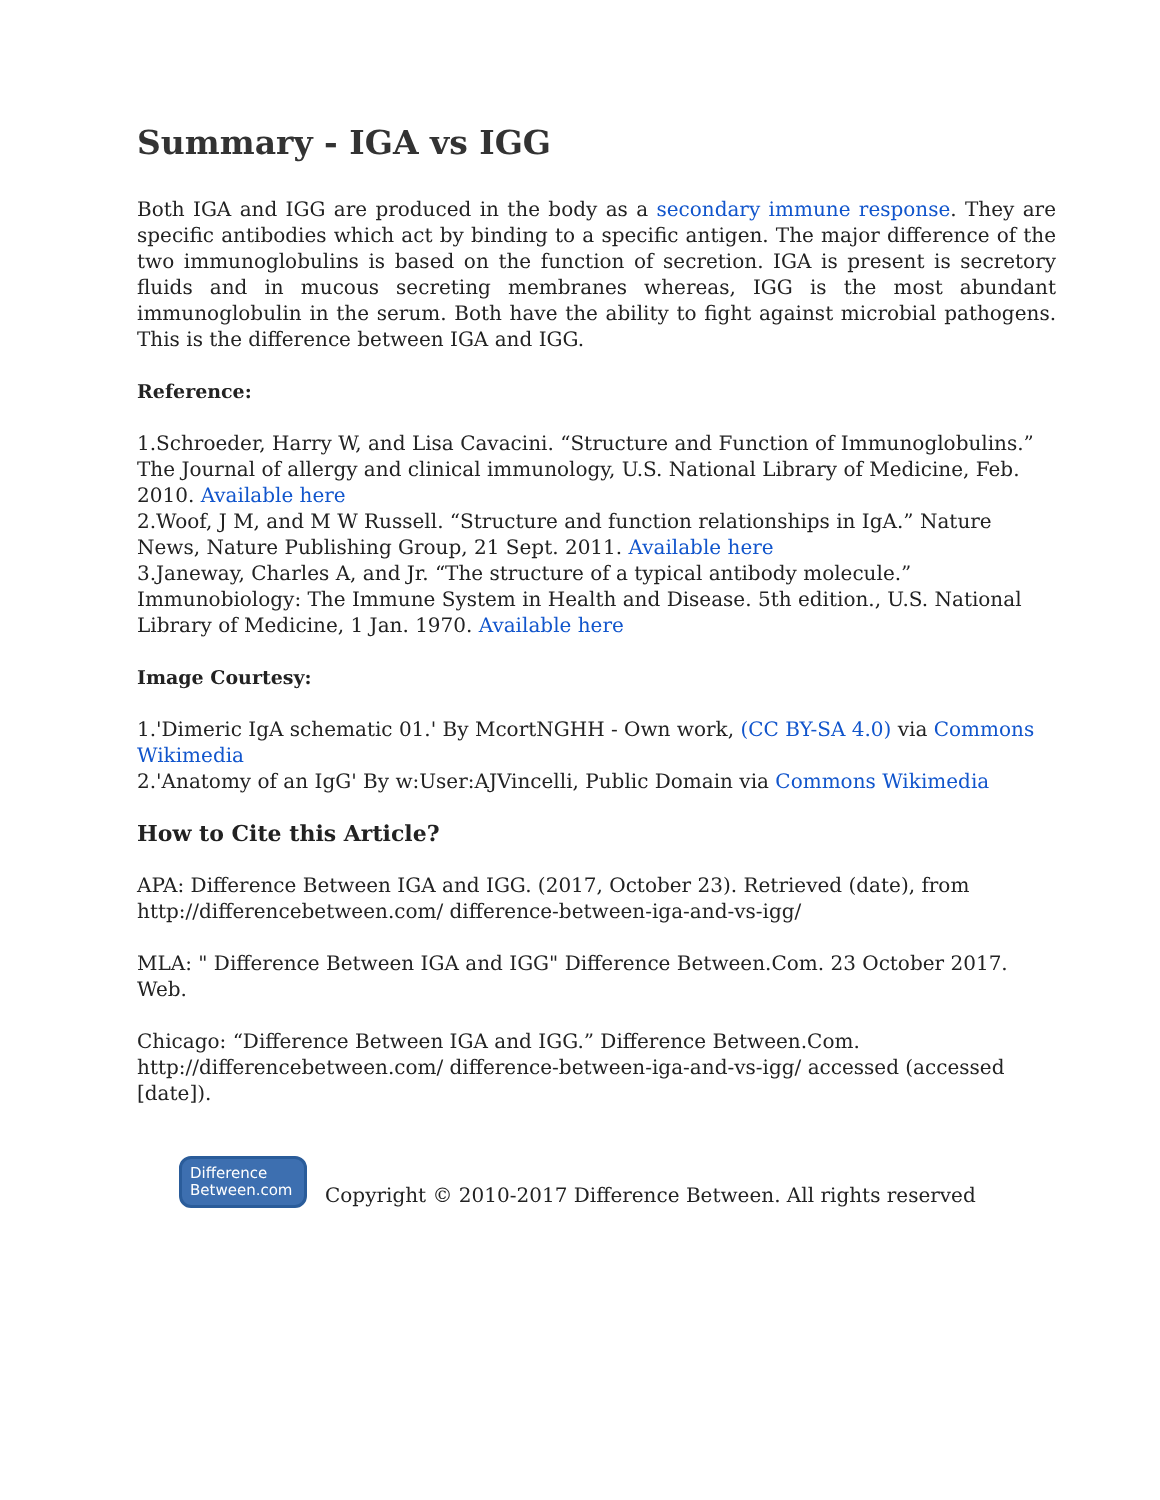Summary - IGA vs IGG
Both IGA and IGG are produced in the body as a secondary immune response. They are specific antibodies which act by binding to a specific antigen. The major difference of the two immunoglobulins is based on the function of secretion. IGA is present is secretory fluids and in mucous secreting membranes whereas, IGG is the most abundant immunoglobulin in the serum. Both have the ability to fight against microbial pathogens. This is the difference between IGA and IGG.
Reference:
1.Schroeder, Harry W, and Lisa Cavacini. “Structure and Function of Immunoglobulins.” The Journal of allergy and clinical immunology, U.S. National Library of Medicine, Feb. 2010. Available here
2.Woof, J M, and M W Russell. “Structure and function relationships in IgA.” Nature News, Nature Publishing Group, 21 Sept. 2011. Available here
3.Janeway, Charles A, and Jr. “The structure of a typical antibody molecule.” Immunobiology: The Immune System in Health and Disease. 5th edition., U.S. National Library of Medicine, 1 Jan. 1970. Available here
Image Courtesy:
1.'Dimeric IgA schematic 01.' By McortNGHH - Own work, (CC BY-SA 4.0) via Commons Wikimedia
2.'Anatomy of an IgG' By w:User:AJVincelli, Public Domain via Commons Wikimedia
How to Cite this Article?
APA: Difference Between IGA and IGG. (2017, October 23). Retrieved (date), from http://differencebetween.com/ difference-between-iga-and-vs-igg/
MLA: " Difference Between IGA and IGG" Difference Between.Com. 23 October 2017. Web.
Chicago: “Difference Between IGA and IGG.” Difference Between.Com. http://differencebetween.com/ difference-between-iga-and-vs-igg/ accessed (accessed [date]).
Difference
Between.com
Copyright © 2010-2017 Difference Between. All rights reserved